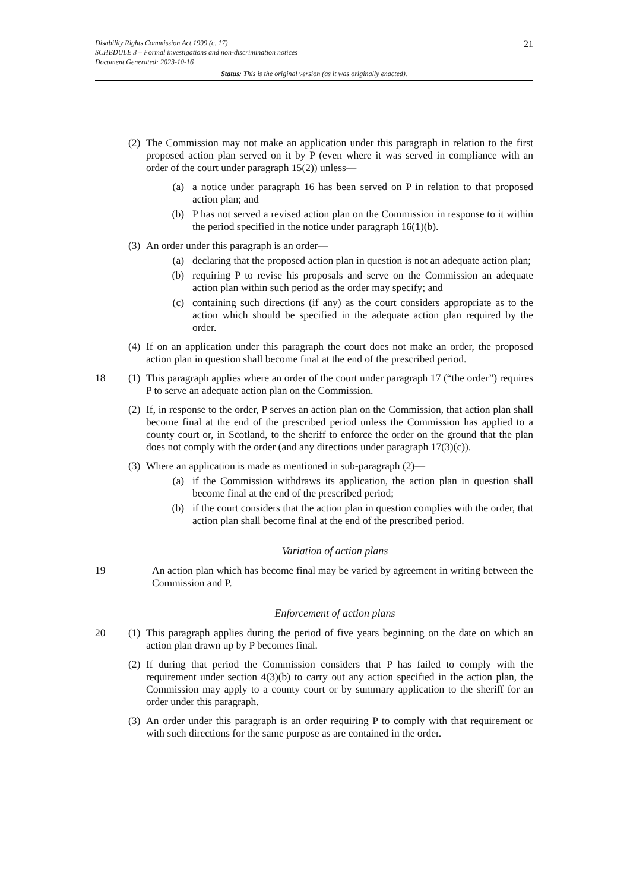21 Disability Rights Commission Act 1999 (c. 17)
SCHEDULE 3 – Formal investigations and non-discrimination notices
Document Generated: 2023-10-16
Status: This is the original version (as it was originally enacted).
(2)
The Commission may not make an application under this paragraph in relation to the first proposed action plan served on it by P (even where it was served in compliance with an order of the court under paragraph 15(2)) unless—
(a) a notice under paragraph 16 has been served on P in relation to that proposed action plan; and
(b) P has not served a revised action plan on the Commission in response to it within the period specified in the notice under paragraph 16(1)(b).
(3)
An order under this paragraph is an order—
(a) declaring that the proposed action plan in question is not an adequate action plan;
(b) requiring P to revise his proposals and serve on the Commission an adequate action plan within such period as the order may specify; and
(c) containing such directions (if any) as the court considers appropriate as to the action which should be specified in the adequate action plan required by the order.
(4)
If on an application under this paragraph the court does not make an order, the proposed action plan in question shall become final at the end of the prescribed period.
18 (1)
This paragraph applies where an order of the court under paragraph 17 (“the order”) requires P to serve an adequate action plan on the Commission.
(2)
If, in response to the order, P serves an action plan on the Commission, that action plan shall become final at the end of the prescribed period unless the Commission has applied to a county court or, in Scotland, to the sheriff to enforce the order on the ground that the plan does not comply with the order (and any directions under paragraph 17(3)(c)).
(3)
Where an application is made as mentioned in sub-paragraph (2)—
(a) if the Commission withdraws its application, the action plan in question shall become final at the end of the prescribed period;
(b) if the court considers that the action plan in question complies with the order, that action plan shall become final at the end of the prescribed period.
Variation of action plans
19 An action plan which has become final may be varied by agreement in writing between the Commission and P.
Enforcement of action plans
20 (1)
This paragraph applies during the period of five years beginning on the date on which an action plan drawn up by P becomes final.
(2)
If during that period the Commission considers that P has failed to comply with the requirement under section 4(3)(b) to carry out any action specified in the action plan, the Commission may apply to a county court or by summary application to the sheriff for an order under this paragraph.
(3)
An order under this paragraph is an order requiring P to comply with that requirement or with such directions for the same purpose as are contained in the order.